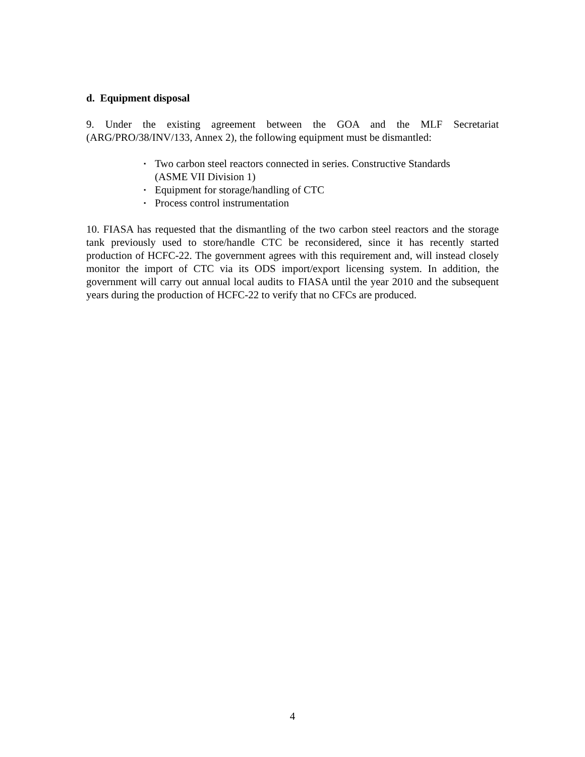d. Equipment disposal
9. Under the existing agreement between the GOA and the MLF Secretariat (ARG/PRO/38/INV/133, Annex 2), the following equipment must be dismantled:
▪ Two carbon steel reactors connected in series. Constructive Standards
(ASME VII Division 1)
▪ Equipment for storage/handling of CTC
▪ Process control instrumentation
10. FIASA has requested that the dismantling of the two carbon steel reactors and the storage tank previously used to store/handle CTC be reconsidered, since it has recently started production of HCFC-22. The government agrees with this requirement and, will instead closely monitor the import of CTC via its ODS import/export licensing system. In addition, the government will carry out annual local audits to FIASA until the year 2010 and the subsequent years during the production of HCFC-22 to verify that no CFCs are produced.
4